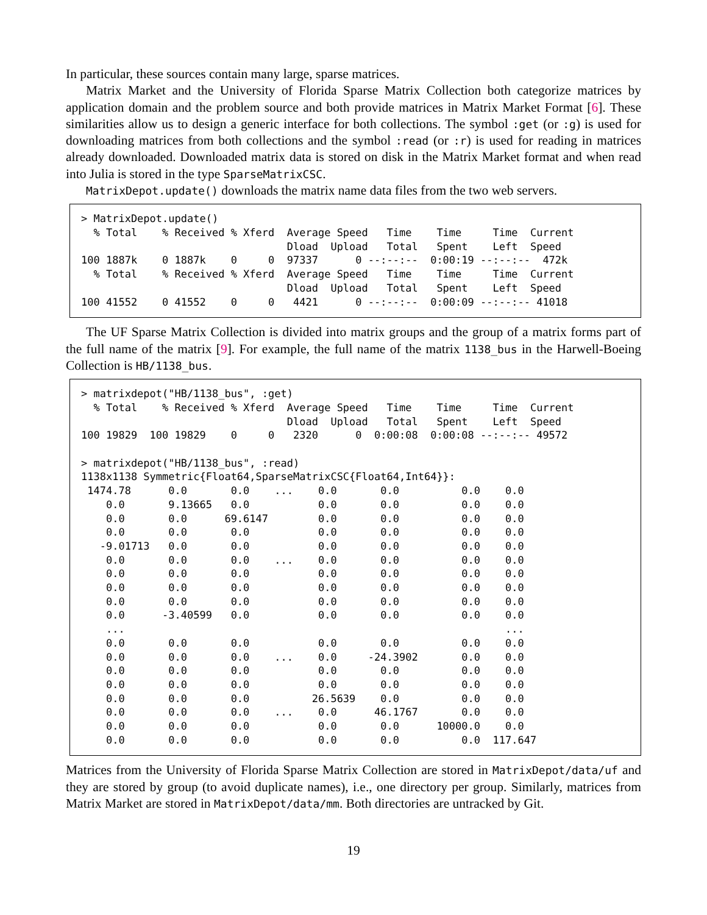In particular, these sources contain many large, sparse matrices.
Matrix Market and the University of Florida Sparse Matrix Collection both categorize matrices by application domain and the problem source and both provide matrices in Matrix Market Format [6]. These similarities allow us to design a generic interface for both collections. The symbol :get (or :g) is used for downloading matrices from both collections and the symbol :read (or :r) is used for reading in matrices already downloaded. Downloaded matrix data is stored on disk in the Matrix Market format and when read into Julia is stored in the type SparseMatrixCSC.
MatrixDepot.update() downloads the matrix name data files from the two web servers.
> MatrixDepot.update()
  % Total    % Received % Xferd  Average Speed   Time    Time     Time  Current
                                 Dload  Upload   Total   Spent    Left  Speed
100 1887k    0 1887k    0     0  97337      0 --:--:--  0:00:19 --:--:--  472k
  % Total    % Received % Xferd  Average Speed   Time    Time     Time  Current
                                 Dload  Upload   Total   Spent    Left  Speed
100 41552    0 41552    0     0   4421      0 --:--:--  0:00:09 --:--:-- 41018
The UF Sparse Matrix Collection is divided into matrix groups and the group of a matrix forms part of the full name of the matrix [9]. For example, the full name of the matrix 1138_bus in the Harwell-Boeing Collection is HB/1138_bus.
> matrixdepot("HB/1138_bus", :get)
  % Total    % Received % Xferd  Average Speed   Time    Time     Time  Current
                                 Dload  Upload   Total   Spent    Left  Speed
100 19829  100 19829    0     0   2320      0  0:00:08  0:00:08 --:--:-- 49572

> matrixdepot("HB/1138_bus", :read)
1138x1138 Symmetric{Float64,SparseMatrixCSC{Float64,Int64}}:
 1474.78      0.0       0.0    ...    0.0       0.0          0.0    0.0
    0.0       9.13665   0.0           0.0       0.0          0.0    0.0
    0.0       0.0      69.6147        0.0       0.0          0.0    0.0
    0.0       0.0       0.0           0.0       0.0          0.0    0.0
   -9.01713   0.0       0.0           0.0       0.0          0.0    0.0
    0.0       0.0       0.0    ...    0.0       0.0          0.0    0.0
    0.0       0.0       0.0           0.0       0.0          0.0    0.0
    0.0       0.0       0.0           0.0       0.0          0.0    0.0
    0.0       0.0       0.0           0.0       0.0          0.0    0.0
    0.0      -3.40599   0.0           0.0       0.0          0.0    0.0
    ...                                                             ...
    0.0       0.0       0.0           0.0       0.0          0.0    0.0
    0.0       0.0       0.0    ...    0.0     -24.3902       0.0    0.0
    0.0       0.0       0.0           0.0       0.0          0.0    0.0
    0.0       0.0       0.0           0.0       0.0          0.0    0.0
    0.0       0.0       0.0          26.5639    0.0          0.0    0.0
    0.0       0.0       0.0    ...    0.0      46.1767       0.0    0.0
    0.0       0.0       0.0           0.0       0.0      10000.0    0.0
    0.0       0.0       0.0           0.0       0.0          0.0  117.647
Matrices from the University of Florida Sparse Matrix Collection are stored in MatrixDepot/data/uf and they are stored by group (to avoid duplicate names), i.e., one directory per group. Similarly, matrices from Matrix Market are stored in MatrixDepot/data/mm. Both directories are untracked by Git.
19